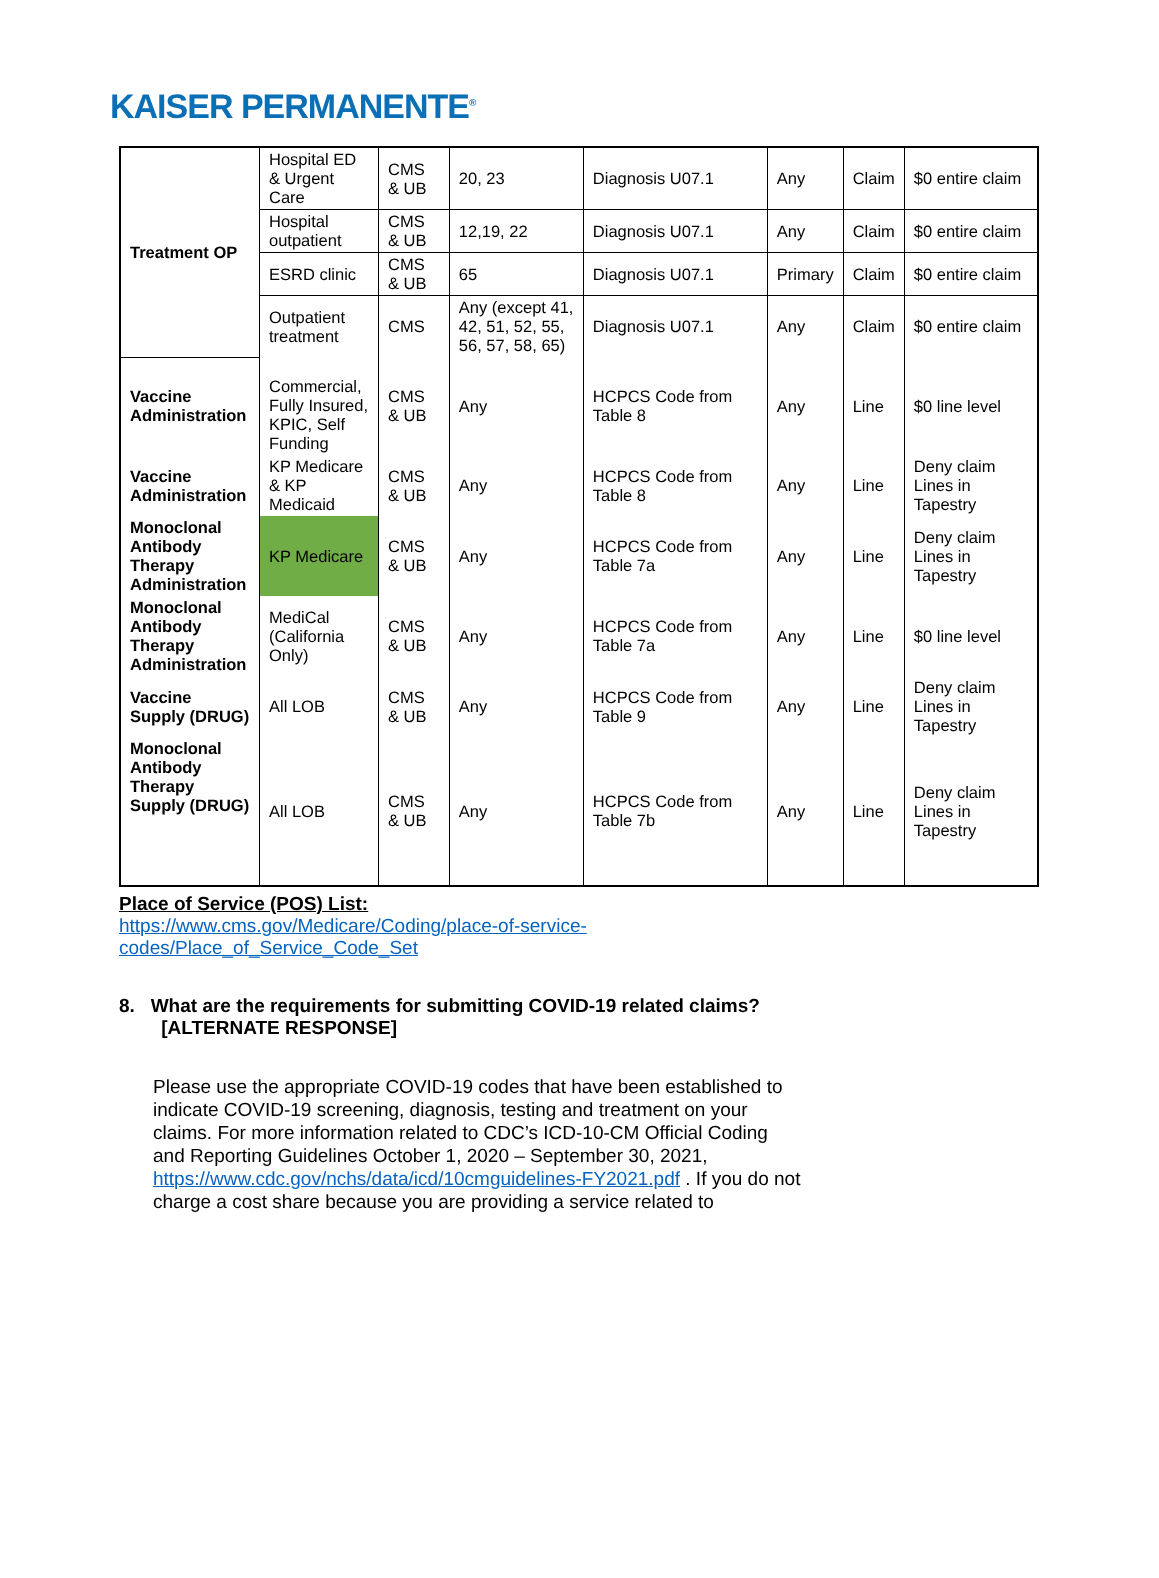KAISER PERMANENTE<sup>®</sup>
| Treatment OP | Hospital ED & Urgent Care | CMS & UB | 20, 23 | Diagnosis U07.1 | Any | Claim | $0 entire claim |
| | Hospital outpatient | CMS & UB | 12,19, 22 | Diagnosis U07.1 | Any | Claim | $0 entire claim |
| | ESRD clinic | CMS & UB | 65 | Diagnosis U07.1 | Primary | Claim | $0 entire claim |
| | Outpatient treatment | CMS | Any (except 41, 42, 51, 52, 55, 56, 57, 58, 65) | Diagnosis U07.1 | Any | Claim | $0 entire claim |
| Vaccine Administration | Commercial, Fully Insured, KPIC, Self Funding | CMS & UB | Any | HCPCS Code from Table 8 | Any | Line | $0 line level |
| Vaccine Administration | KP Medicare & KP Medicaid | CMS & UB | Any | HCPCS Code from Table 8 | Any | Line | Deny claim Lines in Tapestry |
| Monoclonal Antibody Therapy Administration | KP Medicare | CMS & UB | Any | HCPCS Code from Table 7a | Any | Line | Deny claim Lines in Tapestry |
| Monoclonal Antibody Therapy Administration | MediCal (California Only) | CMS & UB | Any | HCPCS Code from Table 7a | Any | Line | $0 line level |
| Vaccine Supply (DRUG) | All LOB | CMS & UB | Any | HCPCS Code from Table 9 | Any | Line | Deny claim Lines in Tapestry |
| Monoclonal Antibody Therapy Supply (DRUG) | All LOB | CMS & UB | Any | HCPCS Code from Table 7b | Any | Line | Deny claim Lines in Tapestry |
Place of Service (POS) List:
https://www.cms.gov/Medicare/Coding/place-of-service-
codes/Place_of_Service_Code_Set
8. What are the requirements for submitting COVID-19 related claims?
[ALTERNATE RESPONSE]
Please use the appropriate COVID-19 codes that have been established to indicate COVID-19 screening, diagnosis, testing and treatment on your claims. For more information related to CDC’s ICD-10-CM Official Coding and Reporting Guidelines October 1, 2020 – September 30, 2021, https://www.cdc.gov/nchs/data/icd/10cmguidelines-FY2021.pdf . If you do not charge a cost share because you are providing a service related to